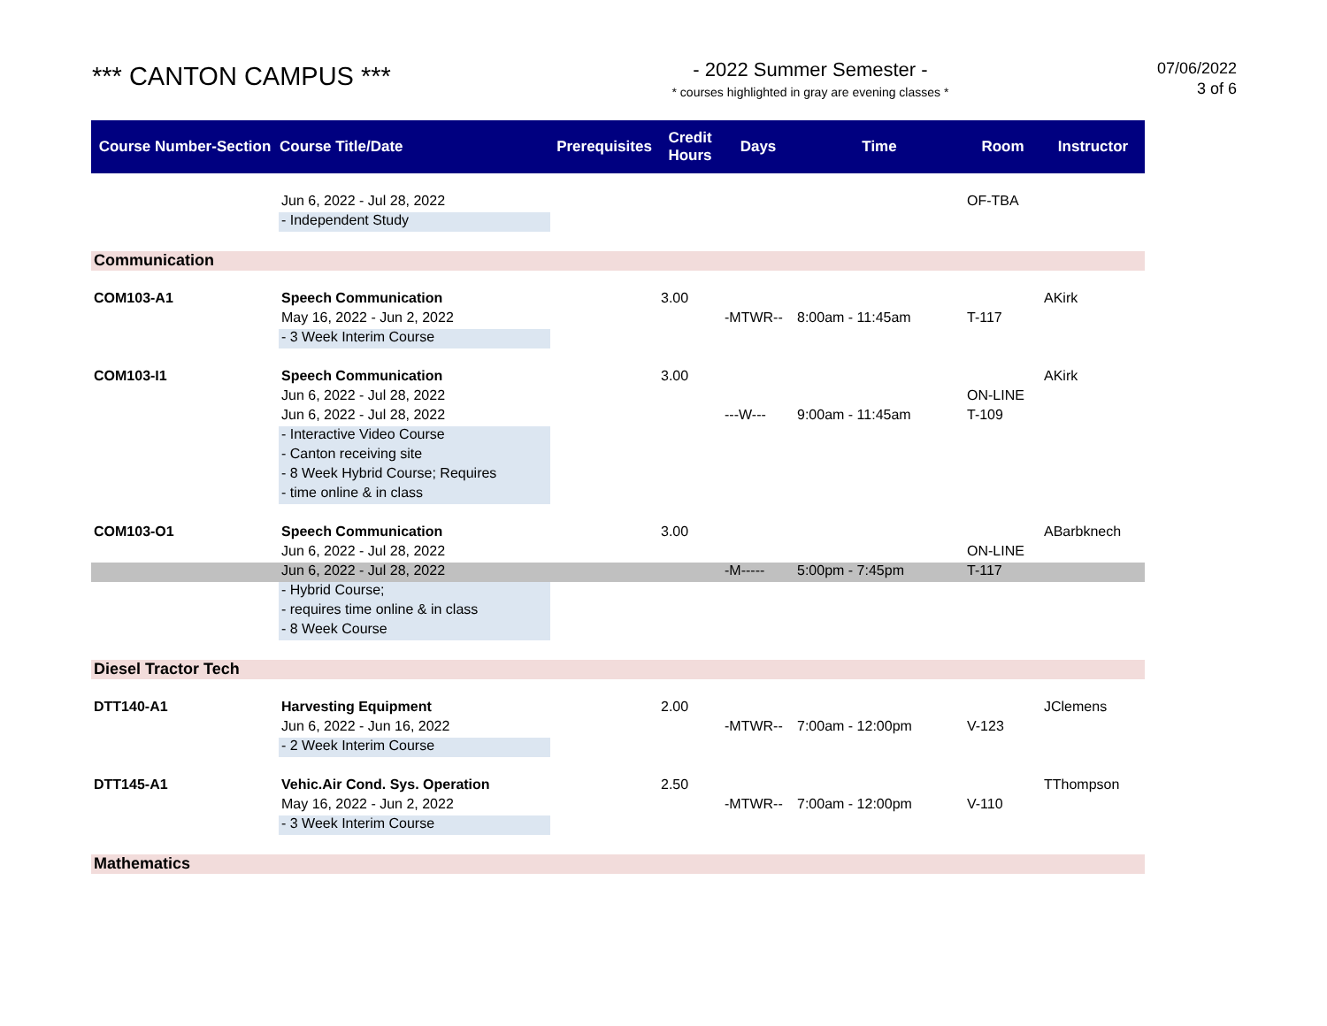*** CANTON CAMPUS ***
- 2022 Summer Semester -
* courses highlighted in gray are evening classes *
07/06/2022
3 of 6
| Course Number-Section | Course Title/Date | Prerequisites | Credit Hours | Days | Time | Room | Instructor |
| --- | --- | --- | --- | --- | --- | --- | --- |
| | Jun 6, 2022 - Jul 28, 2022 | | | | | OF-TBA | |
| | - Independent Study | | | | | | |
| Communication | | | | | | | |
| COM103-A1 | Speech Communication | | 3.00 | | | | AKirk |
| | May 16, 2022 - Jun 2, 2022 | | | -MTWR-- | 8:00am - 11:45am | T-117 | |
| | - 3 Week Interim Course | | | | | | |
| COM103-I1 | Speech Communication | | 3.00 | | | | AKirk |
| | Jun 6, 2022 - Jul 28, 2022 | | | | | ON-LINE | |
| | Jun 6, 2022 - Jul 28, 2022 | | | ---W--- | 9:00am - 11:45am | T-109 | |
| | - Interactive Video Course | | | | | | |
| | - Canton receiving site | | | | | | |
| | - 8 Week Hybrid Course; Requires | | | | | | |
| | - time online & in class | | | | | | |
| COM103-O1 | Speech Communication | | 3.00 | | | | ABarbknech |
| | Jun 6, 2022 - Jul 28, 2022 | | | | | ON-LINE | |
| | Jun 6, 2022 - Jul 28, 2022 | | | -M----- | 5:00pm - 7:45pm | T-117 | |
| | - Hybrid Course; | | | | | | |
| | - requires time online & in class | | | | | | |
| | - 8 Week Course | | | | | | |
| Diesel Tractor Tech | | | | | | | |
| DTT140-A1 | Harvesting Equipment | | 2.00 | | | | JClemens |
| | Jun 6, 2022 - Jun 16, 2022 | | | -MTWR-- | 7:00am - 12:00pm | V-123 | |
| | - 2 Week Interim Course | | | | | | |
| DTT145-A1 | Vehic.Air Cond. Sys. Operation | | 2.50 | | | | TThompson |
| | May 16, 2022 - Jun 2, 2022 | | | -MTWR-- | 7:00am - 12:00pm | V-110 | |
| | - 3 Week Interim Course | | | | | | |
| Mathematics | | | | | | | |